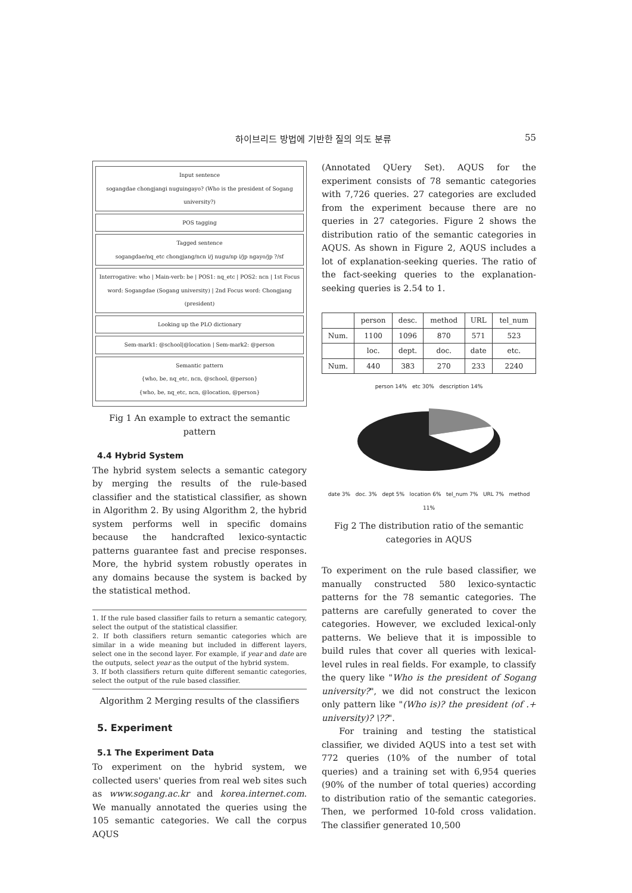하이브리드 방법에 기반한 질의 의도 분류 55
Input sentence
sogangdae chongjangi nuguingayo? (Who is the president of Sogang university?)
POS tagging
Tagged sentence
sogangdae/nq_etc chongjang/ncn i/j nugu/np i/jp ngayo/jp ?/sf
Interrogative: who | Main-verb: be | POS1: nq_etc | POS2: ncn | 1st Focus word: Sogangdae (Sogang university) | 2nd Focus word: Chongjang (president)
Looking up the PLO dictionary
Sem-mark1: @school|@location | Sem-mark2: @person
Semantic pattern
{who, be, nq_etc, ncn, @school, @person}
{who, be, nq_etc, ncn, @location, @person}
Fig 1 An example to extract the semantic pattern
4.4 Hybrid System
The hybrid system selects a semantic category by merging the results of the rule-based classifier and the statistical classifier, as shown in Algorithm 2. By using Algorithm 2, the hybrid system performs well in specific domains because the handcrafted lexico-syntactic patterns guarantee fast and precise responses. More, the hybrid system robustly operates in any domains because the system is backed by the statistical method.
1. If the rule based classifier fails to return a semantic category, select the output of the statistical classifier.
2. If both classifiers return semantic categories which are similar in a wide meaning but included in different layers, select one in the second layer. For example, if year and date are the outputs, select year as the output of the hybrid system.
3. If both classifiers return quite different semantic categories, select the output of the rule based classifier.
Algorithm 2 Merging results of the classifiers
5. Experiment
5.1 The Experiment Data
To experiment on the hybrid system, we collected users' queries from real web sites such as www.sogang.ac.kr and korea.internet.com. We manually annotated the queries using the 105 semantic categories. We call the corpus AQUS
(Annotated QUery Set). AQUS for the experiment consists of 78 semantic categories with 7,726 queries. 27 categories are excluded from the experiment because there are no queries in 27 categories. Figure 2 shows the distribution ratio of the semantic categories in AQUS. As shown in Figure 2, AQUS includes a lot of explanation-seeking queries. The ratio of the fact-seeking queries to the explanation-seeking queries is 2.54 to 1.
| | person | desc. | method | URL | tel_num |
| --- | --- | --- | --- | --- | --- |
| Num. | 1100 | 1096 | 870 | 571 | 523 |
| | loc. | dept. | doc. | date | etc. |
| Num. | 440 | 383 | 270 | 233 | 2240 |
person 14% etc 30% description 14%
date 3% doc. 3% dept 5% location 6% tel_num 7% URL 7% method 11%
Fig 2 The distribution ratio of the semantic categories in AQUS
To experiment on the rule based classifier, we manually constructed 580 lexico-syntactic patterns for the 78 semantic categories. The patterns are carefully generated to cover the categories. However, we excluded lexical-only patterns. We believe that it is impossible to build rules that cover all queries with lexical-level rules in real fields. For example, to classify the query like "Who is the president of Sogang university?", we did not construct the lexicon only pattern like "(Who is)? the president (of .+ university)? \??".
For training and testing the statistical classifier, we divided AQUS into a test set with 772 queries (10% of the number of total queries) and a training set with 6,954 queries (90% of the number of total queries) according to distribution ratio of the semantic categories. Then, we performed 10-fold cross validation. The classifier generated 10,500